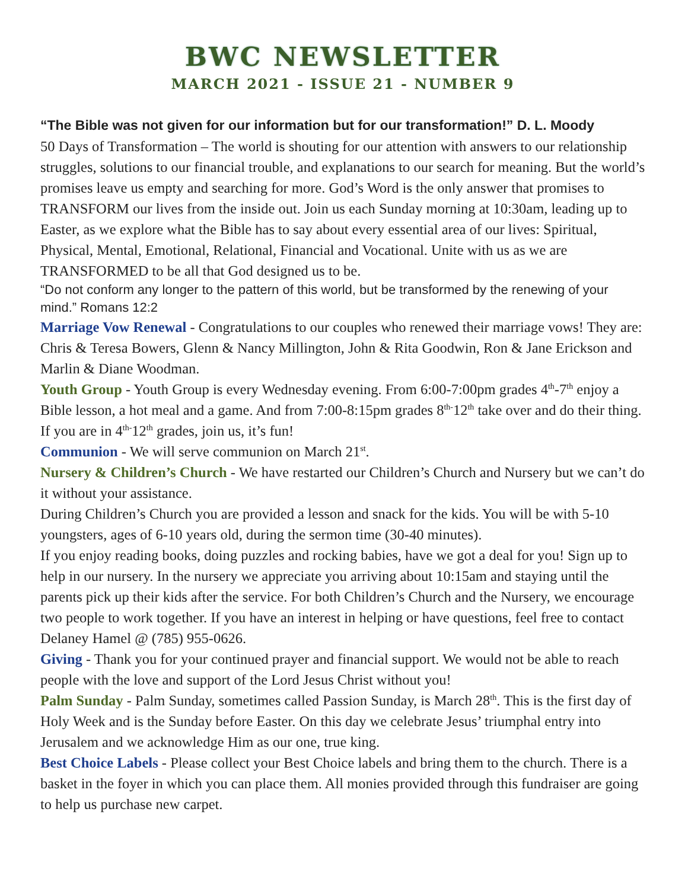BWC NEWSLETTER
MARCH 2021 - ISSUE 21 - NUMBER 9
“The Bible was not given for our information but for our transformation!” D. L. Moody
50 Days of Transformation – The world is shouting for our attention with answers to our relationship struggles, solutions to our financial trouble, and explanations to our search for meaning. But the world’s promises leave us empty and searching for more. God’s Word is the only answer that promises to TRANSFORM our lives from the inside out. Join us each Sunday morning at 10:30am, leading up to Easter, as we explore what the Bible has to say about every essential area of our lives: Spiritual, Physical, Mental, Emotional, Relational, Financial and Vocational. Unite with us as we are TRANSFORMED to be all that God designed us to be.
“Do not conform any longer to the pattern of this world, but be transformed by the renewing of your mind.” Romans 12:2
Marriage Vow Renewal - Congratulations to our couples who renewed their marriage vows! They are: Chris & Teresa Bowers, Glenn & Nancy Millington, John & Rita Goodwin, Ron & Jane Erickson and Marlin & Diane Woodman.
Youth Group - Youth Group is every Wednesday evening. From 6:00-7:00pm grades 4<sup>th</sup>-7<sup>th</sup> enjoy a Bible lesson, a hot meal and a game. And from 7:00-8:15pm grades 8<sup>th-</sup>12<sup>th</sup> take over and do their thing. If you are in 4<sup>th-</sup>12<sup>th</sup> grades, join us, it’s fun!
Communion - We will serve communion on March 21<sup>st</sup>.
Nursery & Children’s Church - We have restarted our Children’s Church and Nursery but we can’t do it without your assistance.
During Children’s Church you are provided a lesson and snack for the kids. You will be with 5-10 youngsters, ages of 6-10 years old, during the sermon time (30-40 minutes).
If you enjoy reading books, doing puzzles and rocking babies, have we got a deal for you! Sign up to help in our nursery. In the nursery we appreciate you arriving about 10:15am and staying until the parents pick up their kids after the service. For both Children’s Church and the Nursery, we encourage two people to work together. If you have an interest in helping or have questions, feel free to contact Delaney Hamel @ (785) 955-0626.
Giving - Thank you for your continued prayer and financial support. We would not be able to reach people with the love and support of the Lord Jesus Christ without you!
Palm Sunday - Palm Sunday, sometimes called Passion Sunday, is March 28<sup>th</sup>. This is the first day of Holy Week and is the Sunday before Easter. On this day we celebrate Jesus’ triumphal entry into Jerusalem and we acknowledge Him as our one, true king.
Best Choice Labels - Please collect your Best Choice labels and bring them to the church. There is a basket in the foyer in which you can place them. All monies provided through this fundraiser are going to help us purchase new carpet.